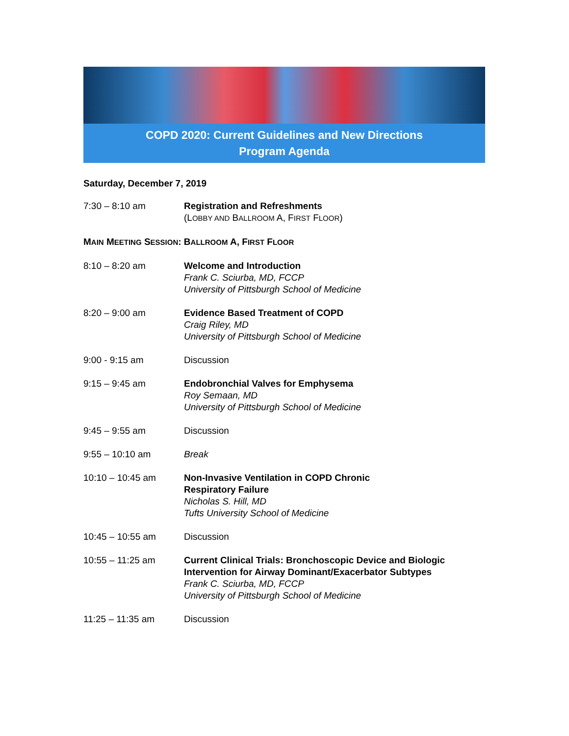COPD 2020: Current Guidelines and New Directions
Program Agenda
Saturday, December 7, 2019
| 7:30 – 8:10 am | Registration and Refreshments (L OBBY AND B ALLROOM A, F IRST F LOOR ) |
| M AIN M EETING S ESSION : B ALLROOM A, F IRST F LOOR | |
| 8:10 – 8:20 am | Welcome and Introduction Frank C. Sciurba, MD, FCCP University of Pittsburgh School of Medicine |
| 8:20 – 9:00 am | Evidence Based Treatment of COPD Craig Riley, MD University of Pittsburgh School of Medicine |
| 9:00 - 9:15 am | Discussion |
| 9:15 – 9:45 am | Endobronchial Valves for Emphysema Roy Semaan, MD University of Pittsburgh School of Medicine |
| 9:45 – 9:55 am | Discussion |
| 9:55 – 10:10 am | Break |
| 10:10 – 10:45 am | Non-Invasive Ventilation in COPD Chronic Respiratory Failure Nicholas S. Hill, MD Tufts University School of Medicine |
| 10:45 – 10:55 am | Discussion |
| 10:55 – 11:25 am | Current Clinical Trials: Bronchoscopic Device and Biologic Intervention for Airway Dominant/Exacerbator Subtypes Frank C. Sciurba, MD, FCCP University of Pittsburgh School of Medicine |
| 11:25 – 11:35 am | Discussion |